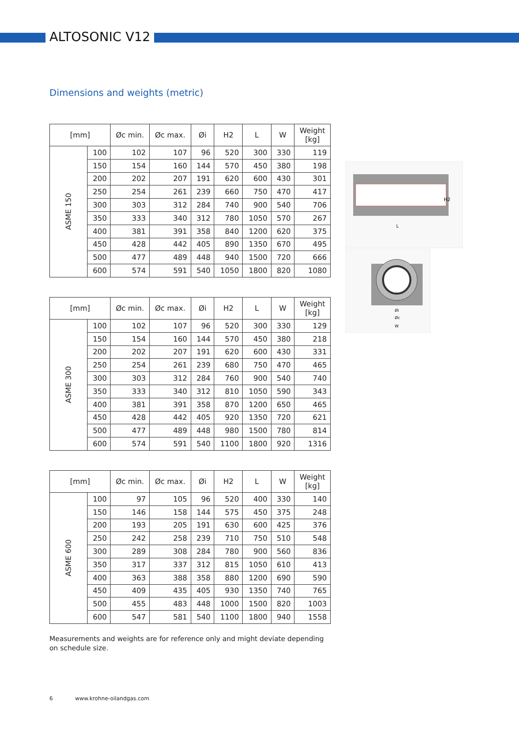ALTOSONIC V12
Dimensions and weights (metric)
| [mm] | | Øc min. | Øc max. | Øi | H2 | L | W | Weight [kg] |
| --- | --- | --- | --- | --- | --- | --- | --- | --- |
| ASME 150 | 100 | 102 | 107 | 96 | 520 | 300 | 330 | 119 |
| | 150 | 154 | 160 | 144 | 570 | 450 | 380 | 198 |
| | 200 | 202 | 207 | 191 | 620 | 600 | 430 | 301 |
| | 250 | 254 | 261 | 239 | 660 | 750 | 470 | 417 |
| | 300 | 303 | 312 | 284 | 740 | 900 | 540 | 706 |
| | 350 | 333 | 340 | 312 | 780 | 1050 | 570 | 267 |
| | 400 | 381 | 391 | 358 | 840 | 1200 | 620 | 375 |
| | 450 | 428 | 442 | 405 | 890 | 1350 | 670 | 495 |
| | 500 | 477 | 489 | 448 | 940 | 1500 | 720 | 666 |
| | 600 | 574 | 591 | 540 | 1050 | 1800 | 820 | 1080 |
| [mm] | | Øc min. | Øc max. | Øi | H2 | L | W | Weight [kg] |
| --- | --- | --- | --- | --- | --- | --- | --- | --- |
| ASME 300 | 100 | 102 | 107 | 96 | 520 | 300 | 330 | 129 |
| | 150 | 154 | 160 | 144 | 570 | 450 | 380 | 218 |
| | 200 | 202 | 207 | 191 | 620 | 600 | 430 | 331 |
| | 250 | 254 | 261 | 239 | 680 | 750 | 470 | 465 |
| | 300 | 303 | 312 | 284 | 760 | 900 | 540 | 740 |
| | 350 | 333 | 340 | 312 | 810 | 1050 | 590 | 343 |
| | 400 | 381 | 391 | 358 | 870 | 1200 | 650 | 465 |
| | 450 | 428 | 442 | 405 | 920 | 1350 | 720 | 621 |
| | 500 | 477 | 489 | 448 | 980 | 1500 | 780 | 814 |
| | 600 | 574 | 591 | 540 | 1100 | 1800 | 920 | 1316 |
| [mm] | | Øc min. | Øc max. | Øi | H2 | L | W | Weight [kg] |
| --- | --- | --- | --- | --- | --- | --- | --- | --- |
| ASME 600 | 100 | 97 | 105 | 96 | 520 | 400 | 330 | 140 |
| | 150 | 146 | 158 | 144 | 575 | 450 | 375 | 248 |
| | 200 | 193 | 205 | 191 | 630 | 600 | 425 | 376 |
| | 250 | 242 | 258 | 239 | 710 | 750 | 510 | 548 |
| | 300 | 289 | 308 | 284 | 780 | 900 | 560 | 836 |
| | 350 | 317 | 337 | 312 | 815 | 1050 | 610 | 413 |
| | 400 | 363 | 388 | 358 | 880 | 1200 | 690 | 590 |
| | 450 | 409 | 435 | 405 | 930 | 1350 | 740 | 765 |
| | 500 | 455 | 483 | 448 | 1000 | 1500 | 820 | 1003 |
| | 600 | 547 | 581 | 540 | 1100 | 1800 | 940 | 1558 |
H2
L
Øi
Øc
W
Measurements and weights are for reference only and might deviate depending on schedule size.
6 www.krohne-oilandgas.com